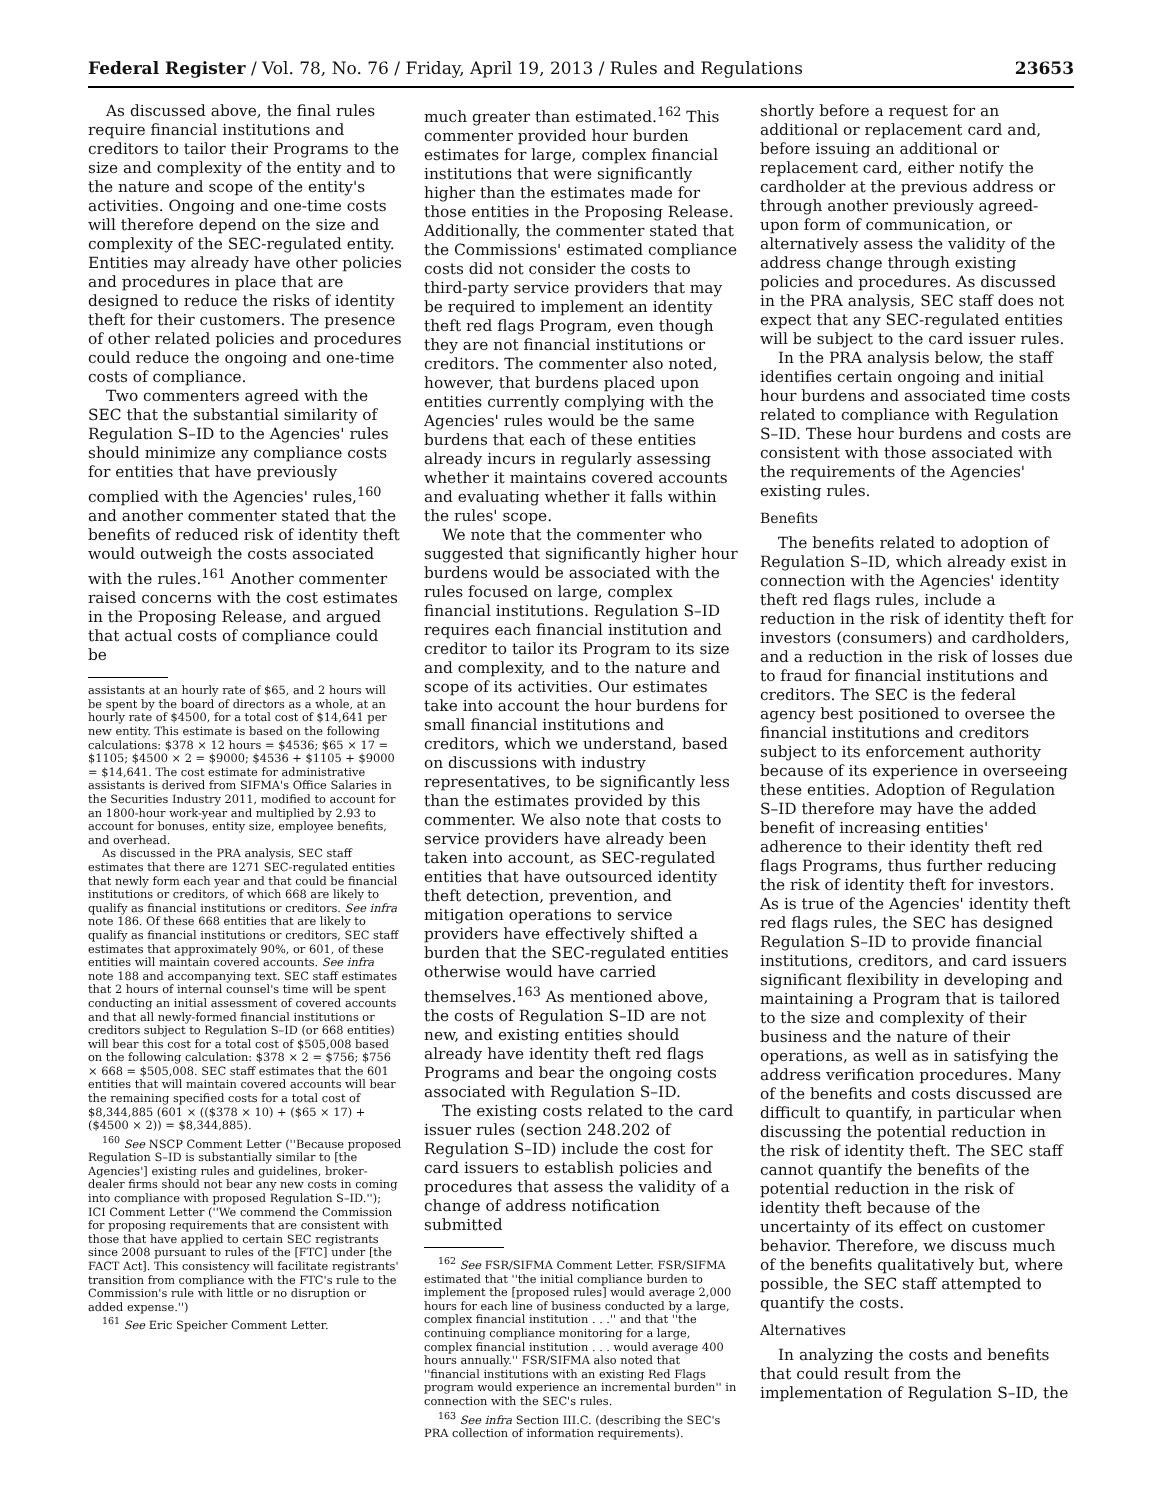Federal Register / Vol. 78, No. 76 / Friday, April 19, 2013 / Rules and Regulations 23653
As discussed above, the final rules require financial institutions and creditors to tailor their Programs to the size and complexity of the entity and to the nature and scope of the entity's activities. Ongoing and one-time costs will therefore depend on the size and complexity of the SEC-regulated entity. Entities may already have other policies and procedures in place that are designed to reduce the risks of identity theft for their customers. The presence of other related policies and procedures could reduce the ongoing and one-time costs of compliance.
Two commenters agreed with the SEC that the substantial similarity of Regulation S–ID to the Agencies' rules should minimize any compliance costs for entities that have previously complied with the Agencies' rules,<sup>160</sup> and another commenter stated that the benefits of reduced risk of identity theft would outweigh the costs associated with the rules.<sup>161</sup> Another commenter raised concerns with the cost estimates in the Proposing Release, and argued that actual costs of compliance could be
assistants at an hourly rate of $65, and 2 hours will be spent by the board of directors as a whole, at an hourly rate of $4500, for a total cost of $14,641 per new entity. This estimate is based on the following calculations: $378 × 12 hours = $4536; $65 × 17 = $1105; $4500 × 2 = $9000; $4536 + $1105 + $9000 = $14,641. The cost estimate for administrative assistants is derived from SIFMA's Office Salaries in the Securities Industry 2011, modified to account for an 1800-hour work-year and multiplied by 2.93 to account for bonuses, entity size, employee benefits, and overhead.
As discussed in the PRA analysis, SEC staff estimates that there are 1271 SEC-regulated entities that newly form each year and that could be financial institutions or creditors, of which 668 are likely to qualify as financial institutions or creditors. See infra note 186. Of these 668 entities that are likely to qualify as financial institutions or creditors, SEC staff estimates that approximately 90%, or 601, of these entities will maintain covered accounts. See infra note 188 and accompanying text. SEC staff estimates that 2 hours of internal counsel's time will be spent conducting an initial assessment of covered accounts and that all newly-formed financial institutions or creditors subject to Regulation S–ID (or 668 entities) will bear this cost for a total cost of $505,008 based on the following calculation: $378 × 2 = $756; $756 × 668 = $505,008. SEC staff estimates that the 601 entities that will maintain covered accounts will bear the remaining specified costs for a total cost of $8,344,885 (601 × (($378 × 10) + ($65 × 17) + ($4500 × 2)) = $8,344,885).
<sup>160</sup> See NSCP Comment Letter (''Because proposed Regulation S–ID is substantially similar to [the Agencies'] existing rules and guidelines, broker-dealer firms should not bear any new costs in coming into compliance with proposed Regulation S–ID.''); ICI Comment Letter (''We commend the Commission for proposing requirements that are consistent with those that have applied to certain SEC registrants since 2008 pursuant to rules of the [FTC] under [the FACT Act]. This consistency will facilitate registrants' transition from compliance with the FTC's rule to the Commission's rule with little or no disruption or added expense.'')
<sup>161</sup> See Eric Speicher Comment Letter.
much greater than estimated.<sup>162</sup> This commenter provided hour burden estimates for large, complex financial institutions that were significantly higher than the estimates made for those entities in the Proposing Release. Additionally, the commenter stated that the Commissions' estimated compliance costs did not consider the costs to third-party service providers that may be required to implement an identity theft red flags Program, even though they are not financial institutions or creditors. The commenter also noted, however, that burdens placed upon entities currently complying with the Agencies' rules would be the same burdens that each of these entities already incurs in regularly assessing whether it maintains covered accounts and evaluating whether it falls within the rules' scope.
We note that the commenter who suggested that significantly higher hour burdens would be associated with the rules focused on large, complex financial institutions. Regulation S–ID requires each financial institution and creditor to tailor its Program to its size and complexity, and to the nature and scope of its activities. Our estimates take into account the hour burdens for small financial institutions and creditors, which we understand, based on discussions with industry representatives, to be significantly less than the estimates provided by this commenter. We also note that costs to service providers have already been taken into account, as SEC-regulated entities that have outsourced identity theft detection, prevention, and mitigation operations to service providers have effectively shifted a burden that the SEC-regulated entities otherwise would have carried themselves.<sup>163</sup> As mentioned above, the costs of Regulation S–ID are not new, and existing entities should already have identity theft red flags Programs and bear the ongoing costs associated with Regulation S–ID.
The existing costs related to the card issuer rules (section 248.202 of Regulation S–ID) include the cost for card issuers to establish policies and procedures that assess the validity of a change of address notification submitted
<sup>162</sup> See FSR/SIFMA Comment Letter. FSR/SIFMA estimated that ''the initial compliance burden to implement the [proposed rules] would average 2,000 hours for each line of business conducted by a large, complex financial institution . . .'' and that ''the continuing compliance monitoring for a large, complex financial institution . . . would average 400 hours annually.'' FSR/SIFMA also noted that ''financial institutions with an existing Red Flags program would experience an incremental burden'' in connection with the SEC's rules.
<sup>163</sup> See infra Section III.C. (describing the SEC's PRA collection of information requirements).
shortly before a request for an additional or replacement card and, before issuing an additional or replacement card, either notify the cardholder at the previous address or through another previously agreed-upon form of communication, or alternatively assess the validity of the address change through existing policies and procedures. As discussed in the PRA analysis, SEC staff does not expect that any SEC-regulated entities will be subject to the card issuer rules.
In the PRA analysis below, the staff identifies certain ongoing and initial hour burdens and associated time costs related to compliance with Regulation S–ID. These hour burdens and costs are consistent with those associated with the requirements of the Agencies' existing rules.
Benefits
The benefits related to adoption of Regulation S–ID, which already exist in connection with the Agencies' identity theft red flags rules, include a reduction in the risk of identity theft for investors (consumers) and cardholders, and a reduction in the risk of losses due to fraud for financial institutions and creditors. The SEC is the federal agency best positioned to oversee the financial institutions and creditors subject to its enforcement authority because of its experience in overseeing these entities. Adoption of Regulation S–ID therefore may have the added benefit of increasing entities' adherence to their identity theft red flags Programs, thus further reducing the risk of identity theft for investors. As is true of the Agencies' identity theft red flags rules, the SEC has designed Regulation S–ID to provide financial institutions, creditors, and card issuers significant flexibility in developing and maintaining a Program that is tailored to the size and complexity of their business and the nature of their operations, as well as in satisfying the address verification procedures. Many of the benefits and costs discussed are difficult to quantify, in particular when discussing the potential reduction in the risk of identity theft. The SEC staff cannot quantify the benefits of the potential reduction in the risk of identity theft because of the uncertainty of its effect on customer behavior. Therefore, we discuss much of the benefits qualitatively but, where possible, the SEC staff attempted to quantify the costs.
Alternatives
In analyzing the costs and benefits that could result from the implementation of Regulation S–ID, the